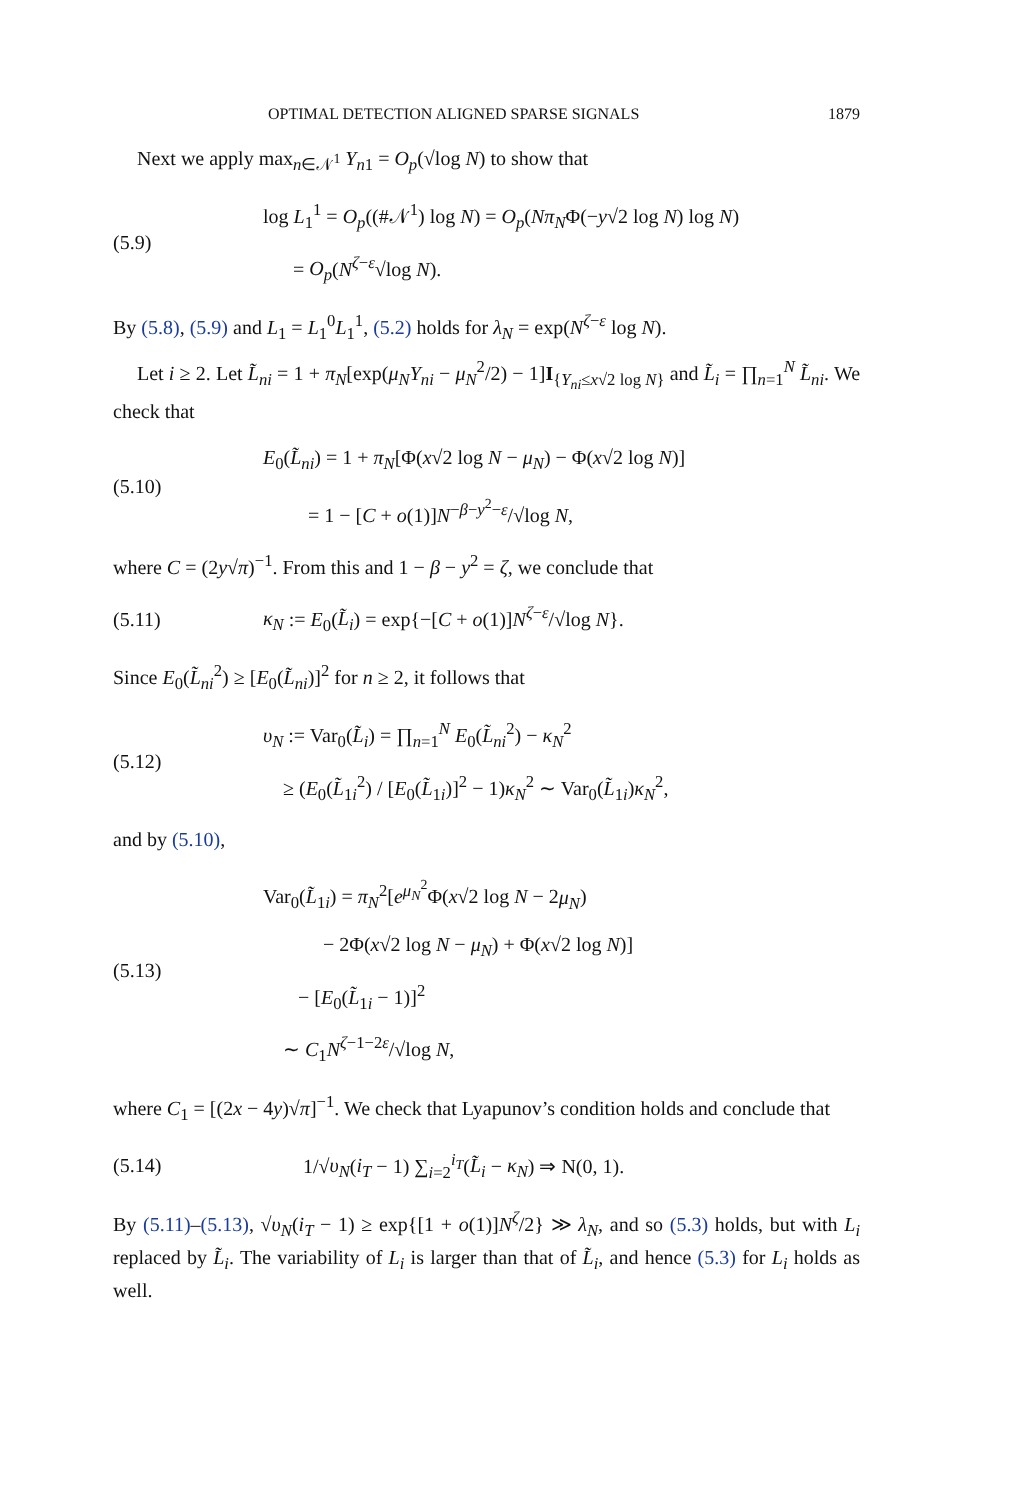OPTIMAL DETECTION ALIGNED SPARSE SIGNALS 1879
Next we apply max<sub>n∈𝒩<sup>1</sup></sub> Y<sub>n1</sub> = O<sub>p</sub>(√log N) to show that
(5.9)
log L<sub>1</sub><sup>1</sup> = O<sub>p</sub>((#𝒩<sup>1</sup>) log N) = O<sub>p</sub>(Nπ<sub>N</sub>Φ(−y√2 log N) log N)
= O<sub>p</sub>(N<sup>ζ−ε</sup>√log N).
By (5.8), (5.9) and L<sub>1</sub> = L<sub>1</sub><sup>0</sup>L<sub>1</sub><sup>1</sup>, (5.2) holds for λ<sub>N</sub> = exp(N<sup>ζ−ε</sup> log N).
Let i ≥ 2. Let L̃<sub>ni</sub> = 1 + π<sub>N</sub>[exp(μ<sub>N</sub>Y<sub>ni</sub> − μ<sub>N</sub><sup>2</sup>/2) − 1]I<sub>{Y<sub>ni</sub>≤x√2 log N}</sub> and L̃<sub>i</sub> = ∏<sub>n=1</sub><sup>N</sup> L̃<sub>ni</sub>. We check that
(5.10)
E<sub>0</sub>(L̃<sub>ni</sub>) = 1 + π<sub>N</sub>[Φ(x√2 log N − μ<sub>N</sub>) − Φ(x√2 log N)]
= 1 − [C + o(1)]N<sup>−β−y<sup>2</sup>−ε</sup>/√log N,
where C = (2y√π)<sup>−1</sup>. From this and 1 − β − y<sup>2</sup> = ζ, we conclude that
(5.11)
κ<sub>N</sub> := E<sub>0</sub>(L̃<sub>i</sub>) = exp{−[C + o(1)]N<sup>ζ−ε</sup>/√log N}.
Since E<sub>0</sub>(L̃<sub>ni</sub><sup>2</sup>) ≥ [E<sub>0</sub>(L̃<sub>ni</sub>)]<sup>2</sup> for n ≥ 2, it follows that
(5.12)
υ<sub>N</sub> := Var<sub>0</sub>(L̃<sub>i</sub>) = ∏<sub>n=1</sub><sup>N</sup> E<sub>0</sub>(L̃<sub>ni</sub><sup>2</sup>) − κ<sub>N</sub><sup>2</sup>
≥ (E<sub>0</sub>(L̃<sub>1i</sub><sup>2</sup>) / [E<sub>0</sub>(L̃<sub>1i</sub>)]<sup>2</sup> − 1)κ<sub>N</sub><sup>2</sup> ∼ Var<sub>0</sub>(L̃<sub>1i</sub>)κ<sub>N</sub><sup>2</sup>,
and by (5.10),
(5.13)
Var<sub>0</sub>(L̃<sub>1i</sub>) = π<sub>N</sub><sup>2</sup>[e<sup>μ<sub>N</sub><sup>2</sup></sup>Φ(x√2 log N − 2μ<sub>N</sub>)
− 2Φ(x√2 log N − μ<sub>N</sub>) + Φ(x√2 log N)]
− [E<sub>0</sub>(L̃<sub>1i</sub> − 1)]<sup>2</sup>
∼ C<sub>1</sub>N<sup>ζ−1−2ε</sup>/√log N,
where C<sub>1</sub> = [(2x − 4y)√π]<sup>−1</sup>. We check that Lyapunov’s condition holds and conclude that
(5.14)
1/√υ<sub>N</sub>(i<sub>T</sub> − 1) ∑<sub>i=2</sub><sup>i<sub>T</sub></sup>(L̃<sub>i</sub> − κ<sub>N</sub>) ⇒ N(0, 1).
By (5.11)–(5.13), √υ<sub>N</sub>(i<sub>T</sub> − 1) ≥ exp{[1 + o(1)]N<sup>ζ</sup>/2} ≫ λ<sub>N</sub>, and so (5.3) holds, but with L<sub>i</sub> replaced by L̃<sub>i</sub>. The variability of L<sub>i</sub> is larger than that of L̃<sub>i</sub>, and hence (5.3) for L<sub>i</sub> holds as well.